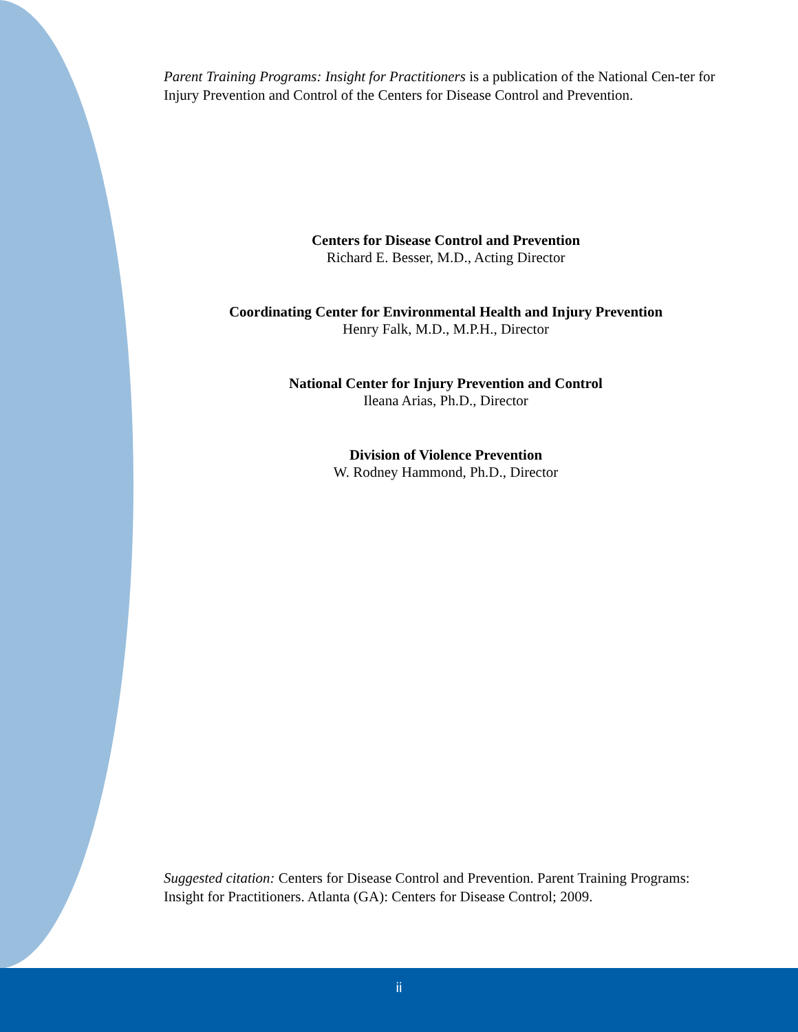Parent Training Programs: Insight for Practitioners is a publication of the National Cen-ter for Injury Prevention and Control of the Centers for Disease Control and Prevention.
Centers for Disease Control and Prevention
Richard E. Besser, M.D., Acting Director
Coordinating Center for Environmental Health and Injury Prevention
Henry Falk, M.D., M.P.H., Director
National Center for Injury Prevention and Control
Ileana Arias, Ph.D., Director
Division of Violence Prevention
W. Rodney Hammond, Ph.D., Director
Suggested citation: Centers for Disease Control and Prevention. Parent Training Programs: Insight for Practitioners. Atlanta (GA): Centers for Disease Control; 2009.
ii